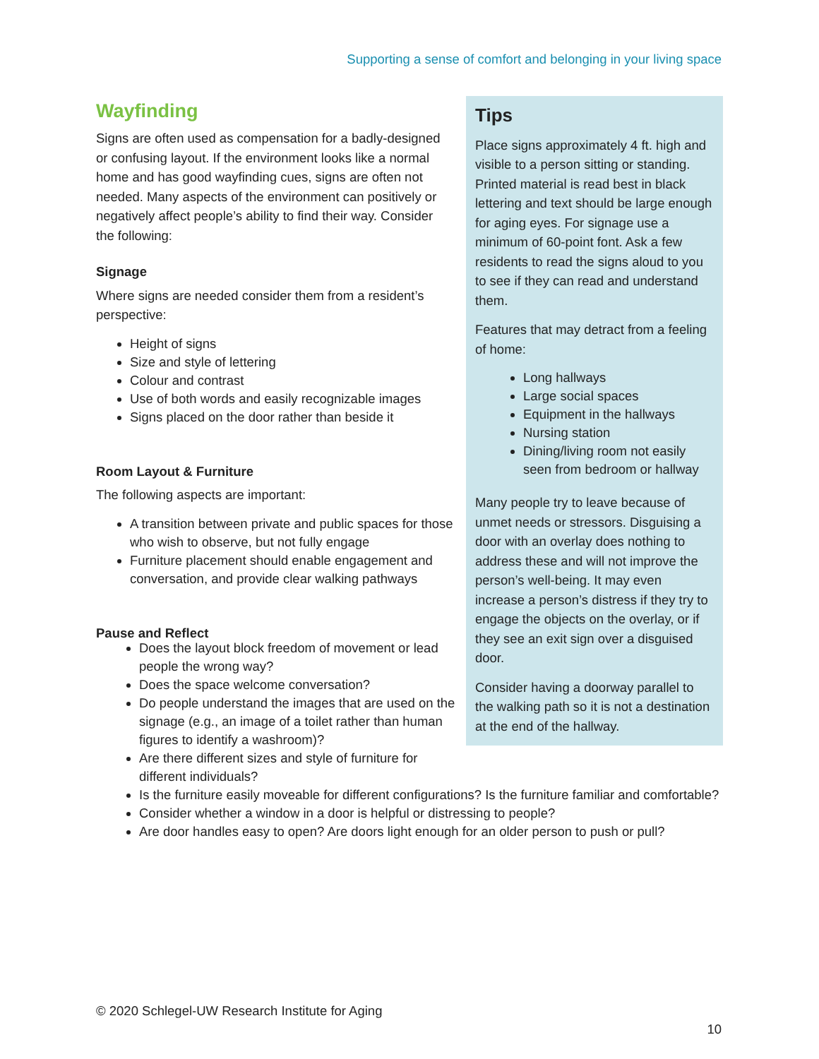Supporting a sense of comfort and belonging in your living space
Wayfinding
Signs are often used as compensation for a badly-designed or confusing layout. If the environment looks like a normal home and has good wayfinding cues, signs are often not needed. Many aspects of the environment can positively or negatively affect people’s ability to find their way. Consider the following:
Signage
Where signs are needed consider them from a resident’s perspective:
Height of signs
Size and style of lettering
Colour and contrast
Use of both words and easily recognizable images
Signs placed on the door rather than beside it
Room Layout & Furniture
The following aspects are important:
A transition between private and public spaces for those who wish to observe, but not fully engage
Furniture placement should enable engagement and conversation, and provide clear walking pathways
Pause and Reflect
Tips
Place signs approximately 4 ft. high and visible to a person sitting or standing. Printed material is read best in black lettering and text should be large enough for aging eyes. For signage use a minimum of 60-point font. Ask a few residents to read the signs aloud to you to see if they can read and understand them.
Features that may detract from a feeling of home:
Long hallways
Large social spaces
Equipment in the hallways
Nursing station
Dining/living room not easily seen from bedroom or hallway
Many people try to leave because of unmet needs or stressors. Disguising a door with an overlay does nothing to address these and will not improve the person’s well-being. It may even increase a person’s distress if they try to engage the objects on the overlay, or if they see an exit sign over a disguised door.
Consider having a doorway parallel to the walking path so it is not a destination at the end of the hallway.
Does the layout block freedom of movement or lead people the wrong way?
Does the space welcome conversation?
Do people understand the images that are used on the signage (e.g., an image of a toilet rather than human figures to identify a washroom)?
Are there different sizes and style of furniture for different individuals?
Is the furniture easily moveable for different configurations? Is the furniture familiar and comfortable?
Consider whether a window in a door is helpful or distressing to people?
Are door handles easy to open? Are doors light enough for an older person to push or pull?
© 2020 Schlegel-UW Research Institute for Aging
10